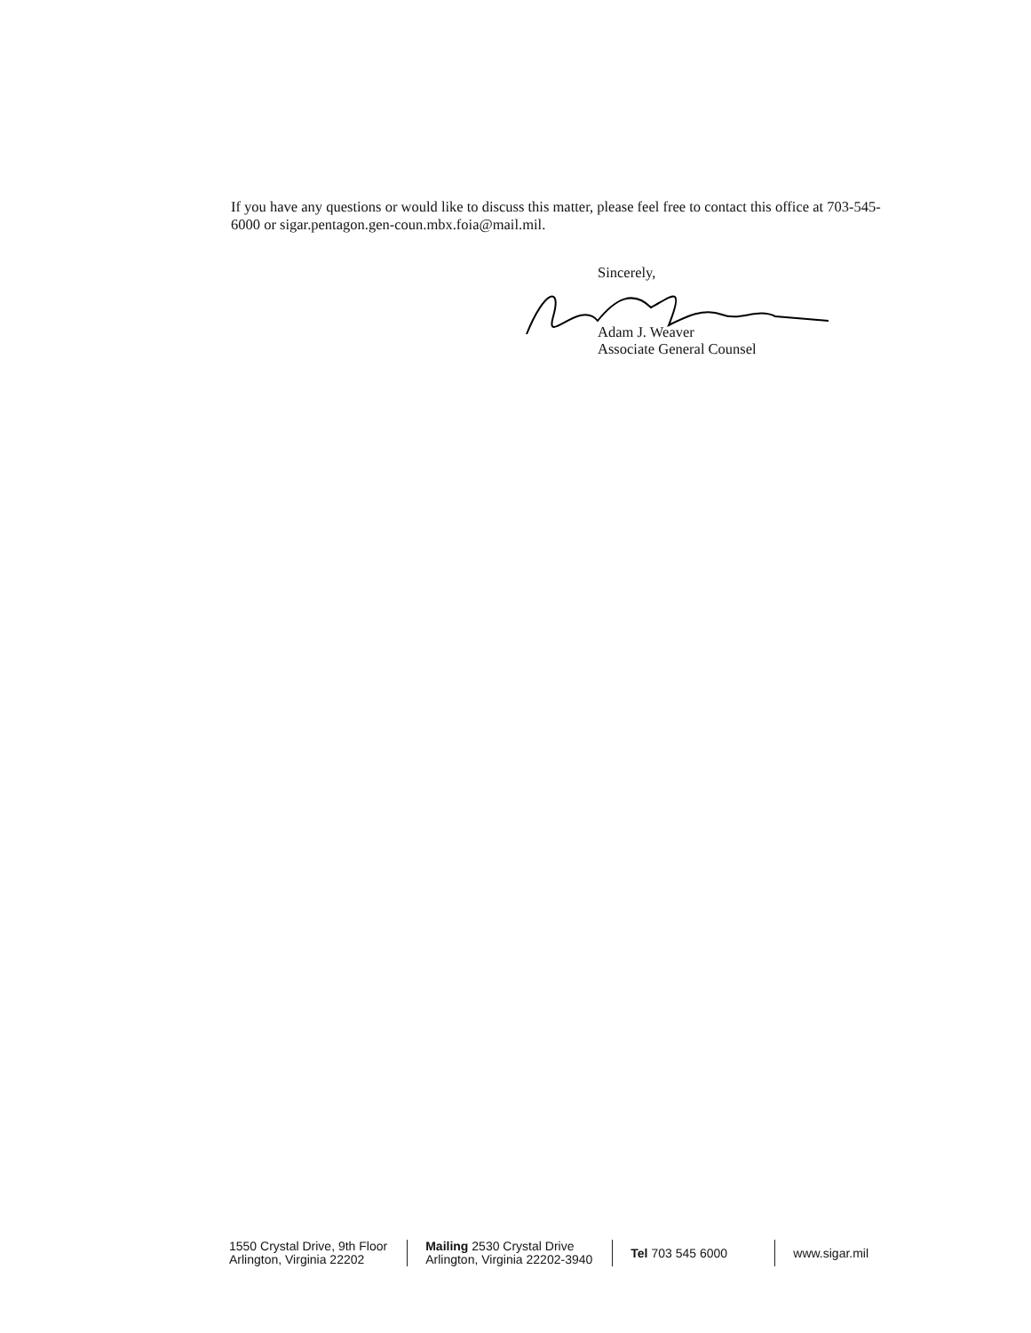If you have any questions or would like to discuss this matter, please feel free to contact this office at 703-545-6000 or sigar.pentagon.gen-coun.mbx.foia@mail.mil.
Sincerely,
Adam J. Weaver
Associate General Counsel
1550 Crystal Drive, 9th Floor
Arlington, Virginia 22202
Mailing 2530 Crystal Drive
Arlington, Virginia 22202-3940
Tel 703 545 6000 www.sigar.mil